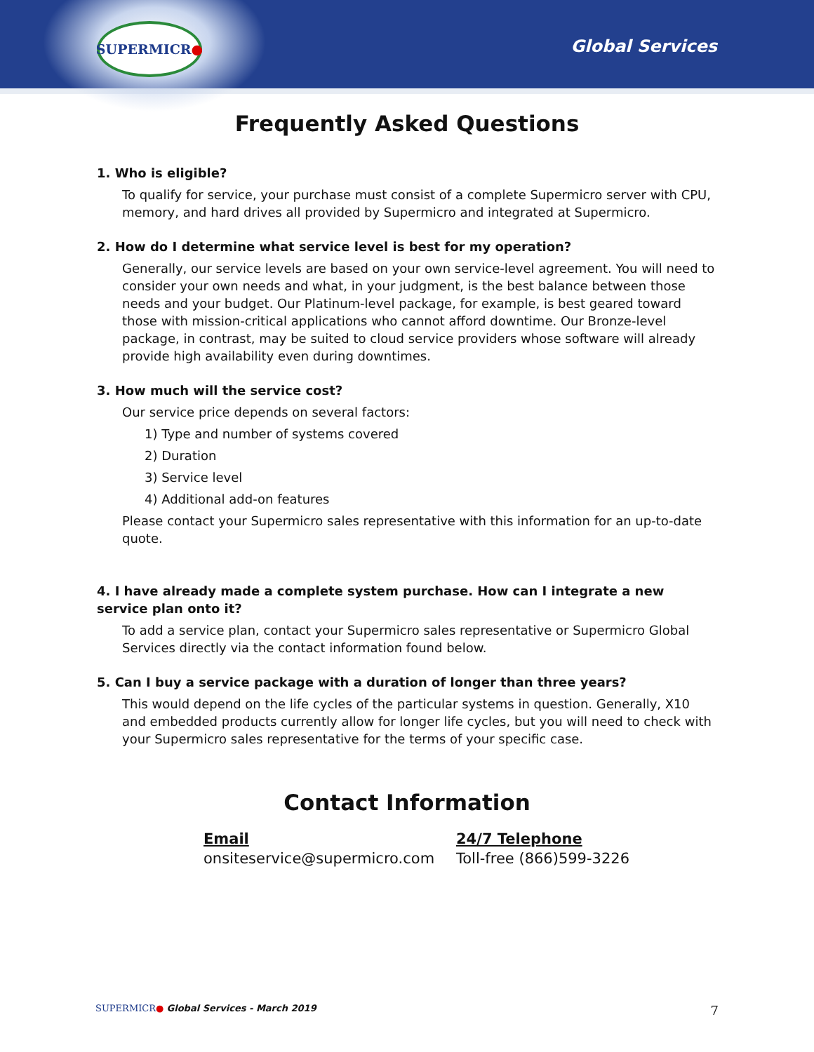SUPERMICR ●
Global Services
Frequently Asked Questions
1. Who is eligible?
To qualify for service, your purchase must consist of a complete Supermicro server with CPU, memory, and hard drives all provided by Supermicro and integrated at Supermicro.
2. How do I determine what service level is best for my operation?
Generally, our service levels are based on your own service-level agreement. You will need to consider your own needs and what, in your judgment, is the best balance between those needs and your budget. Our Platinum-level package, for example, is best geared toward those with mission-critical applications who cannot afford downtime. Our Bronze-level package, in contrast, may be suited to cloud service providers whose software will already provide high availability even during downtimes.
3. How much will the service cost?
Our service price depends on several factors:
1) Type and number of systems covered
2) Duration
3) Service level
4) Additional add-on features
Please contact your Supermicro sales representative with this information for an up-to-date quote.
4. I have already made a complete system purchase. How can I integrate a new service plan onto it?
To add a service plan, contact your Supermicro sales representative or Supermicro Global Services directly via the contact information found below.
5. Can I buy a service package with a duration of longer than three years?
This would depend on the life cycles of the particular systems in question. Generally, X10 and embedded products currently allow for longer life cycles, but you will need to check with your Supermicro sales representative for the terms of your specific case.
Contact Information
Email
onsiteservice@supermicro.com
24/7 Telephone
Toll-free (866)599-3226
SUPERMICR● Global Services - March 2019 7